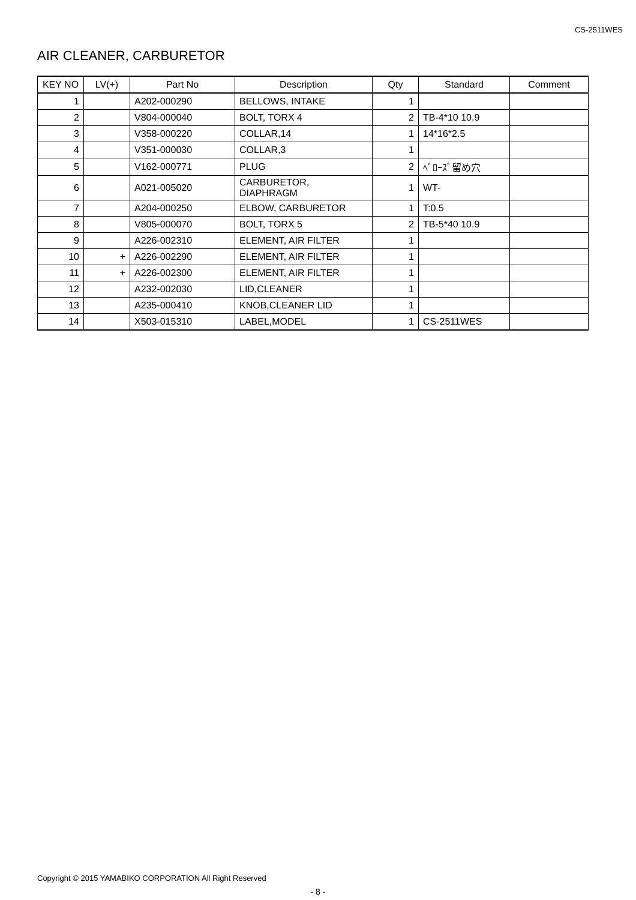CS-2511WES
AIR CLEANER, CARBURETOR
| KEY NO | LV(+) | Part No | Description | Qty | Standard | Comment |
| --- | --- | --- | --- | --- | --- | --- |
| 1 | | A202-000290 | BELLOWS, INTAKE | 1 | | |
| 2 | | V804-000040 | BOLT, TORX 4 | 2 | TB-4*10 10.9 | |
| 3 | | V358-000220 | COLLAR,14 | 1 | 14*16*2.5 | |
| 4 | | V351-000030 | COLLAR,3 | 1 | | |
| 5 | | V162-000771 | PLUG | 2 | ﾍﾞﾛｰｽﾞ留め穴 | |
| 6 | | A021-005020 | CARBURETOR, DIAPHRAGM | 1 | WT- | |
| 7 | | A204-000250 | ELBOW, CARBURETOR | 1 | T:0.5 | |
| 8 | | V805-000070 | BOLT, TORX 5 | 2 | TB-5*40 10.9 | |
| 9 | | A226-002310 | ELEMENT, AIR FILTER | 1 | | |
| 10 | + | A226-002290 | ELEMENT, AIR FILTER | 1 | | |
| 11 | + | A226-002300 | ELEMENT, AIR FILTER | 1 | | |
| 12 | | A232-002030 | LID,CLEANER | 1 | | |
| 13 | | A235-000410 | KNOB,CLEANER LID | 1 | | |
| 14 | | X503-015310 | LABEL,MODEL | 1 | CS-2511WES | |
Copyright © 2015 YAMABIKO CORPORATION All Right Reserved
- 8 -